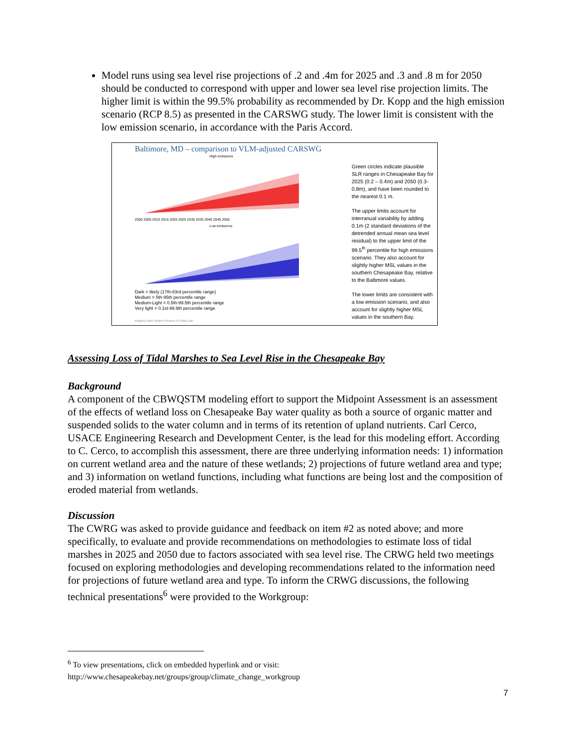Model runs using sea level rise projections of .2 and .4m for 2025 and .3 and .8 m for 2050 should be conducted to correspond with upper and lower sea level rise projection limits. The higher limit is within the 99.5% probability as recommended by Dr. Kopp and the high emission scenario (RCP 8.5) as presented in the CARSWG study. The lower limit is consistent with the low emission scenario, in accordance with the Paris Accord.
Baltimore, MD – comparison to VLM-adjusted CARSWG
High emissions
Low emissions
2000 2005 2010 2015 2020 2025 2030 2035 2040 2045 2050
Dark = likely (17th-83rd percentile range)
Medium = 5th-95th percentile range
Medium-Light = 0.5th-99.5th percentile range
Very light = 0.1st-99.9th percentile range
Rutgers Earth System Science & Policy Lab
Green circles indicate plausible SLR ranges in Chesapeake Bay for 2025 (0.2 – 0.4m) and 2050 (0.3-0.8m), and have been rounded to the nearest 0.1 m.
The upper limits account for interranual variability by adding 0.1m (2 standard deviations of the detrended annual mean sea level residual) to the upper limit of the 99.5<sup>th</sup> percentile for high emissions scenario. They also account for slightly higher MSL values in the southern Chesapeake Bay, relative to the Baltimore values.
The lower limits are consistent with a low emission scenario, and also account for slightly higher MSL values in the southern Bay.
Assessing Loss of Tidal Marshes to Sea Level Rise in the Chesapeake Bay
Background
A component of the CBWQSTM modeling effort to support the Midpoint Assessment is an assessment of the effects of wetland loss on Chesapeake Bay water quality as both a source of organic matter and suspended solids to the water column and in terms of its retention of upland nutrients. Carl Cerco, USACE Engineering Research and Development Center, is the lead for this modeling effort. According to C. Cerco, to accomplish this assessment, there are three underlying information needs: 1) information on current wetland area and the nature of these wetlands; 2) projections of future wetland area and type; and 3) information on wetland functions, including what functions are being lost and the composition of eroded material from wetlands.
Discussion
The CWRG was asked to provide guidance and feedback on item #2 as noted above; and more specifically, to evaluate and provide recommendations on methodologies to estimate loss of tidal marshes in 2025 and 2050 due to factors associated with sea level rise. The CRWG held two meetings focused on exploring methodologies and developing recommendations related to the information need for projections of future wetland area and type. To inform the CRWG discussions, the following technical presentations<sup>6</sup> were provided to the Workgroup:
<sup>6</sup> To view presentations, click on embedded hyperlink and or visit:
http://www.chesapeakebay.net/groups/group/climate_change_workgroup
7